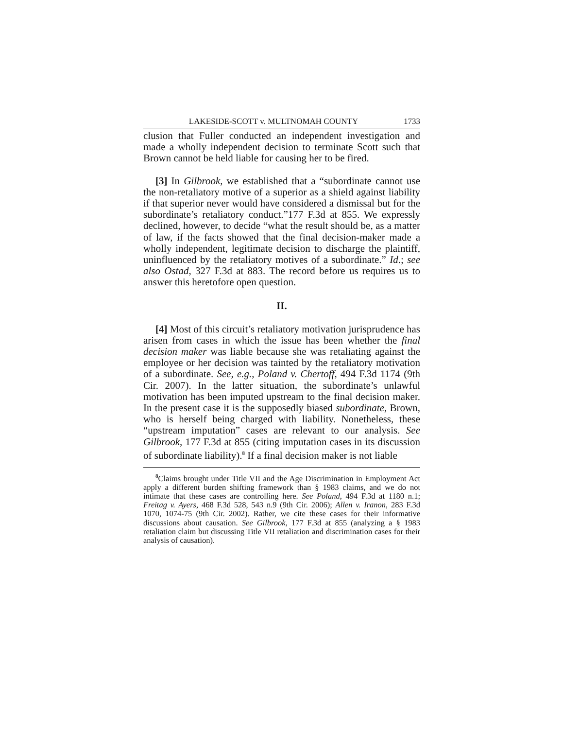LAKESIDE-SCOTT v. MULTNOMAH COUNTY 1733
clusion that Fuller conducted an independent investigation and made a wholly independent decision to terminate Scott such that Brown cannot be held liable for causing her to be fired.
[3] In Gilbrook, we established that a “subordinate cannot use the non-retaliatory motive of a superior as a shield against liability if that superior never would have considered a dismissal but for the subordinate’s retaliatory conduct.”177 F.3d at 855. We expressly declined, however, to decide “what the result should be, as a matter of law, if the facts showed that the final decision-maker made a wholly independent, legitimate decision to discharge the plaintiff, uninfluenced by the retaliatory motives of a subordinate.” Id.; see also Ostad, 327 F.3d at 883. The record before us requires us to answer this heretofore open question.
II.
[4] Most of this circuit’s retaliatory motivation jurisprudence has arisen from cases in which the issue has been whether the final decision maker was liable because she was retaliating against the employee or her decision was tainted by the retaliatory motivation of a subordinate. See, e.g., Poland v. Chertoff, 494 F.3d 1174 (9th Cir. 2007). In the latter situation, the subordinate’s unlawful motivation has been imputed upstream to the final decision maker. In the present case it is the supposedly biased subordinate, Brown, who is herself being charged with liability. Nonetheless, these “upstream imputation” cases are relevant to our analysis. See Gilbrook, 177 F.3d at 855 (citing imputation cases in its discussion of subordinate liability).<sup>8</sup> If a final decision maker is not liable
<sup>8</sup> Claims brought under Title VII and the Age Discrimination in Employment Act apply a different burden shifting framework than § 1983 claims, and we do not intimate that these cases are controlling here. See Poland, 494 F.3d at 1180 n.1; Freitag v. Ayers, 468 F.3d 528, 543 n.9 (9th Cir. 2006); Allen v. Iranon, 283 F.3d 1070, 1074-75 (9th Cir. 2002). Rather, we cite these cases for their informative discussions about causation. See Gilbrook, 177 F.3d at 855 (analyzing a § 1983 retaliation claim but discussing Title VII retaliation and discrimination cases for their analysis of causation).